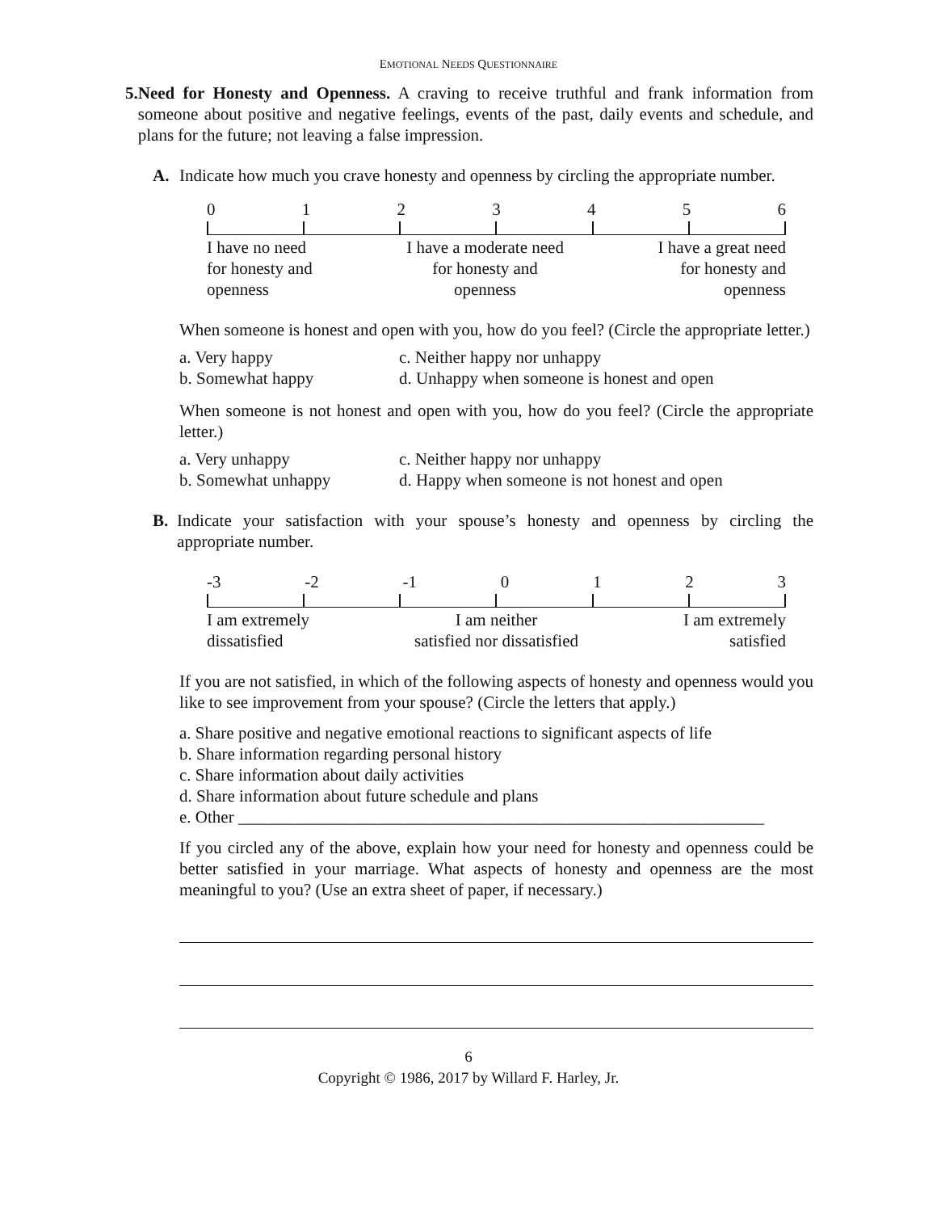EMOTIONAL NEEDS QUESTIONNAIRE
5. Need for Honesty and Openness. A craving to receive truthful and frank information from someone about positive and negative feelings, events of the past, daily events and schedule, and plans for the future; not leaving a false impression.
A. Indicate how much you crave honesty and openness by circling the appropriate number.
0123456
I have no need
for honesty and
openness
I have a moderate need
for honesty and
openness
I have a great need
for honesty and
openness
When someone is honest and open with you, how do you feel? (Circle the appropriate letter.)
a. Very happy
c. Neither happy nor unhappy
b. Somewhat happy
d. Unhappy when someone is honest and open
When someone is not honest and open with you, how do you feel? (Circle the appropriate letter.)
a. Very unhappy
c. Neither happy nor unhappy
b. Somewhat unhappy
d. Happy when someone is not honest and open
B. Indicate your satisfaction with your spouse’s honesty and openness by circling the appropriate number.
-3 -2 -1 0123
I am extremely
dissatisfied
I am neither
satisfied nor dissatisfied
I am extremely
satisfied
If you are not satisfied, in which of the following aspects of honesty and openness would you like to see improvement from your spouse? (Circle the letters that apply.)
a. Share positive and negative emotional reactions to significant aspects of life
b. Share information regarding personal history
c. Share information about daily activities
d. Share information about future schedule and plans
e. Other ______________________________________________________________
If you circled any of the above, explain how your need for honesty and openness could be better satisfied in your marriage. What aspects of honesty and openness are the most meaningful to you? (Use an extra sheet of paper, if necessary.)
6
Copyright © 1986, 2017 by Willard F. Harley, Jr.